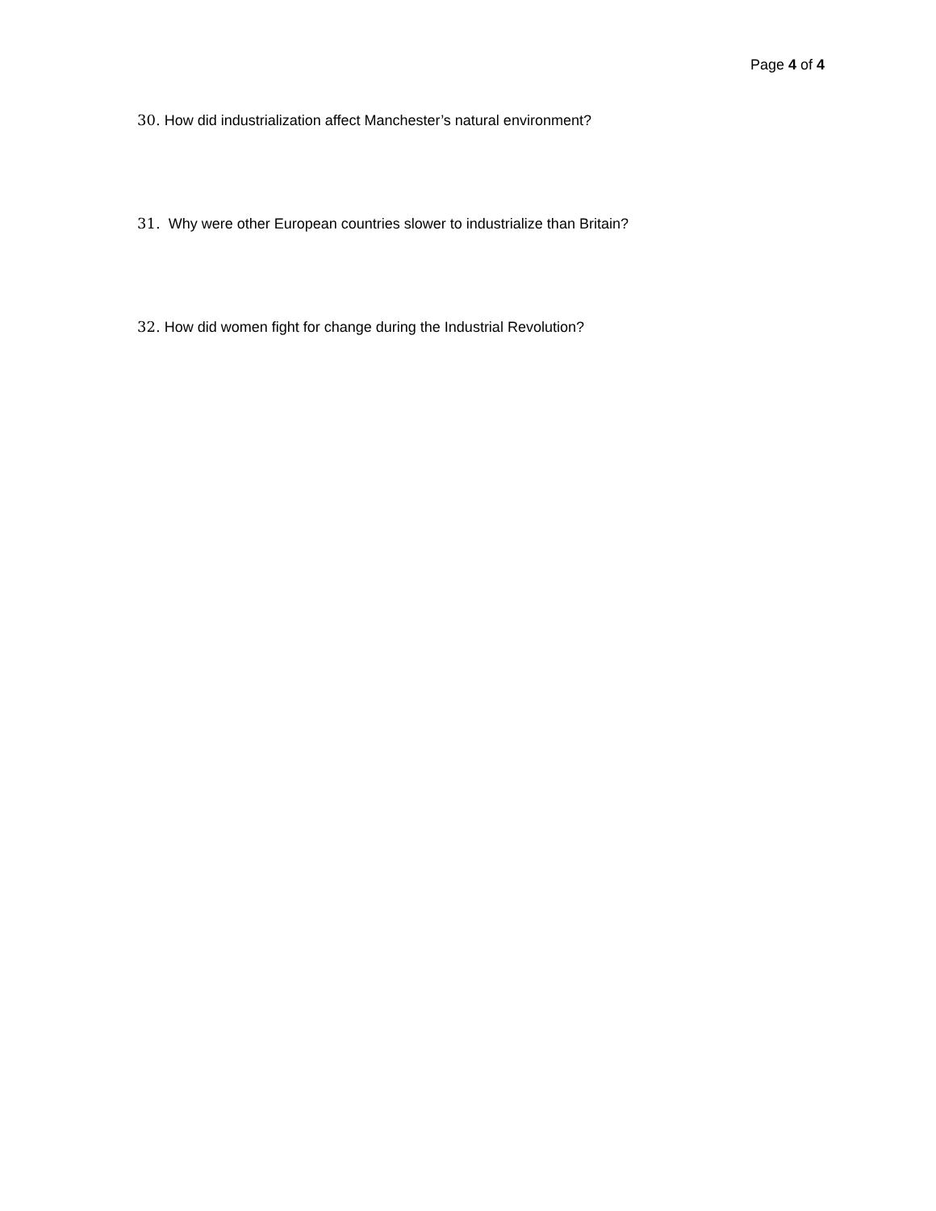Page 4 of 4
30. How did industrialization affect Manchester’s natural environment?
31. Why were other European countries slower to industrialize than Britain?
32. How did women fight for change during the Industrial Revolution?